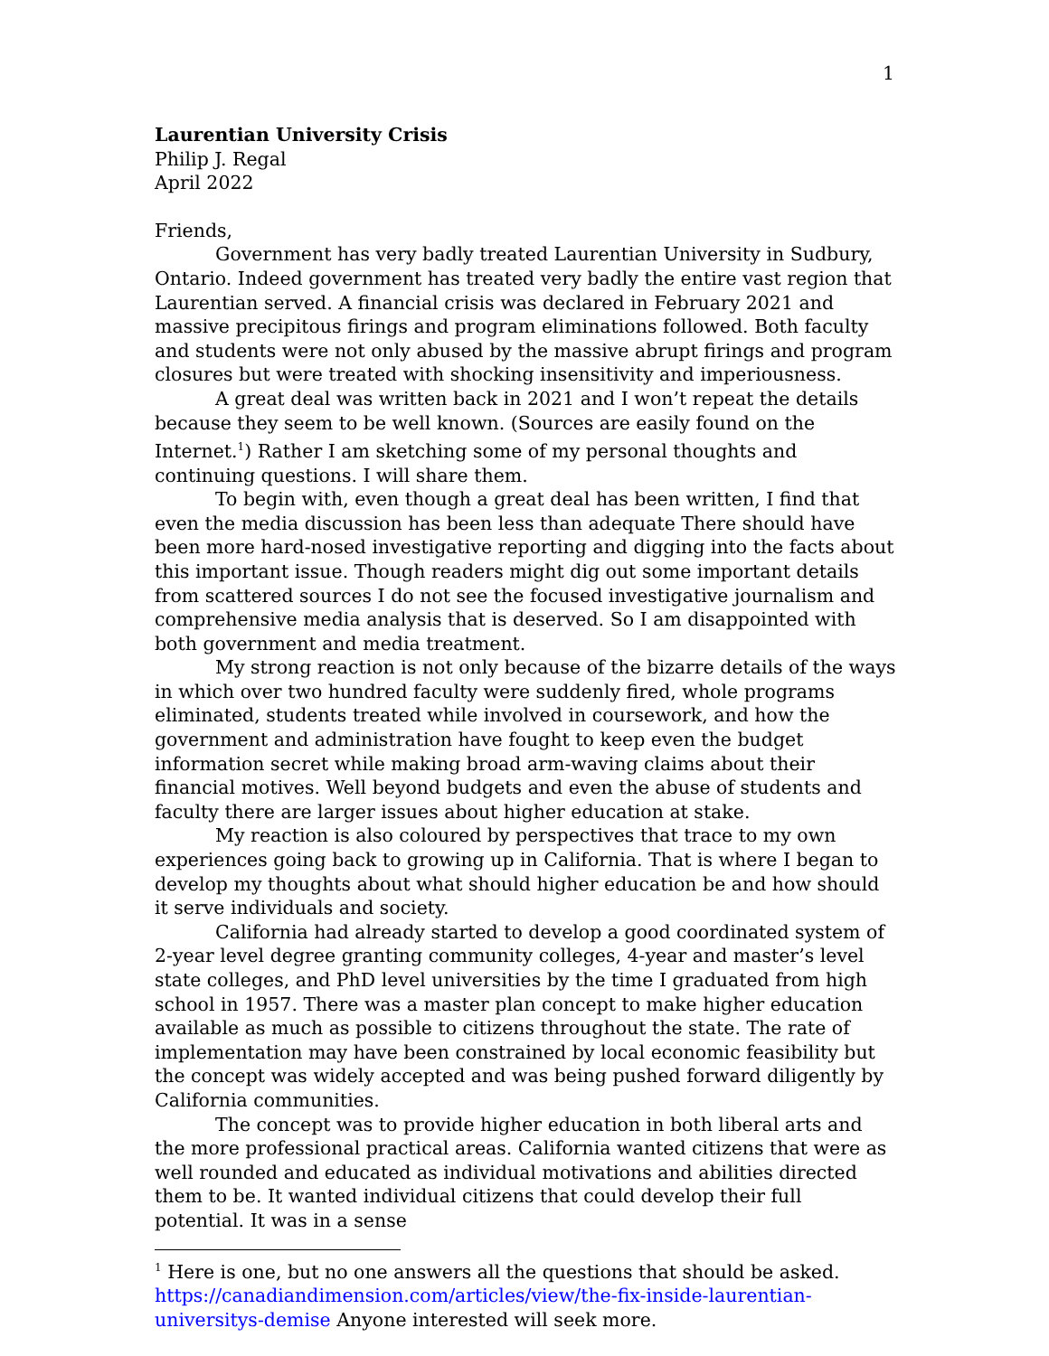1
Laurentian University Crisis
Philip J. Regal
April 2022
Friends,
Government has very badly treated Laurentian University in Sudbury, Ontario. Indeed government has treated very badly the entire vast region that Laurentian served. A financial crisis was declared in February 2021 and massive precipitous firings and program eliminations followed. Both faculty and students were not only abused by the massive abrupt firings and program closures but were treated with shocking insensitivity and imperiousness.
A great deal was written back in 2021 and I won’t repeat the details because they seem to be well known. (Sources are easily found on the Internet.<sup>1</sup>) Rather I am sketching some of my personal thoughts and continuing questions. I will share them.
To begin with, even though a great deal has been written, I find that even the media discussion has been less than adequate There should have been more hard-nosed investigative reporting and digging into the facts about this important issue. Though readers might dig out some important details from scattered sources I do not see the focused investigative journalism and comprehensive media analysis that is deserved. So I am disappointed with both government and media treatment.
My strong reaction is not only because of the bizarre details of the ways in which over two hundred faculty were suddenly fired, whole programs eliminated, students treated while involved in coursework, and how the government and administration have fought to keep even the budget information secret while making broad arm-waving claims about their financial motives. Well beyond budgets and even the abuse of students and faculty there are larger issues about higher education at stake.
My reaction is also coloured by perspectives that trace to my own experiences going back to growing up in California. That is where I began to develop my thoughts about what should higher education be and how should it serve individuals and society.
California had already started to develop a good coordinated system of 2-year level degree granting community colleges, 4-year and master’s level state colleges, and PhD level universities by the time I graduated from high school in 1957. There was a master plan concept to make higher education available as much as possible to citizens throughout the state. The rate of implementation may have been constrained by local economic feasibility but the concept was widely accepted and was being pushed forward diligently by California communities.
The concept was to provide higher education in both liberal arts and the more professional practical areas. California wanted citizens that were as well rounded and educated as individual motivations and abilities directed them to be. It wanted individual citizens that could develop their full potential. It was in a sense
<sup>1</sup> Here is one, but no one answers all the questions that should be asked. https://canadiandimension.com/articles/view/the-fix-inside-laurentian-universitys-demise Anyone interested will seek more.